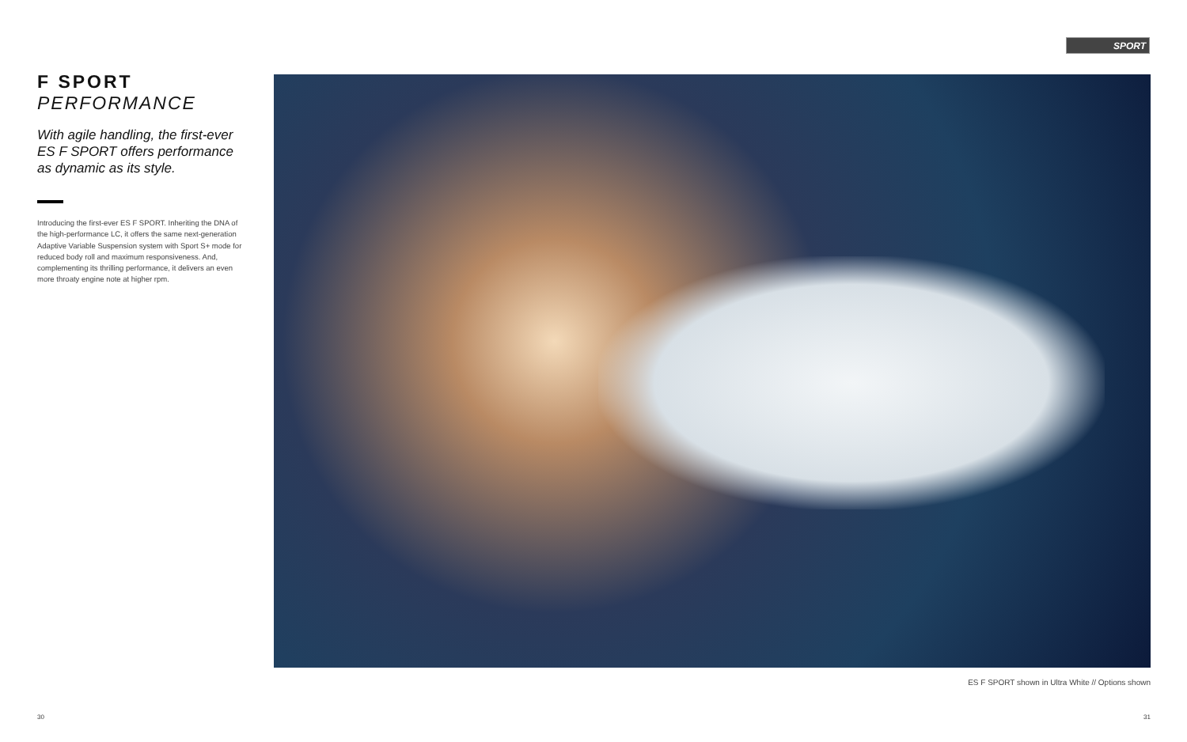SPORT
F SPORT
PERFORMANCE
With agile handling, the first-ever ES F SPORT offers performance as dynamic as its style.
Introducing the first-ever ES F SPORT. Inheriting the DNA of the high-performance LC, it offers the same next-generation Adaptive Variable Suspension system with Sport S+ mode for reduced body roll and maximum responsiveness. And, complementing its thrilling performance, it delivers an even more throaty engine note at higher rpm.
ES F SPORT shown in Ultra White // Options shown
30 31